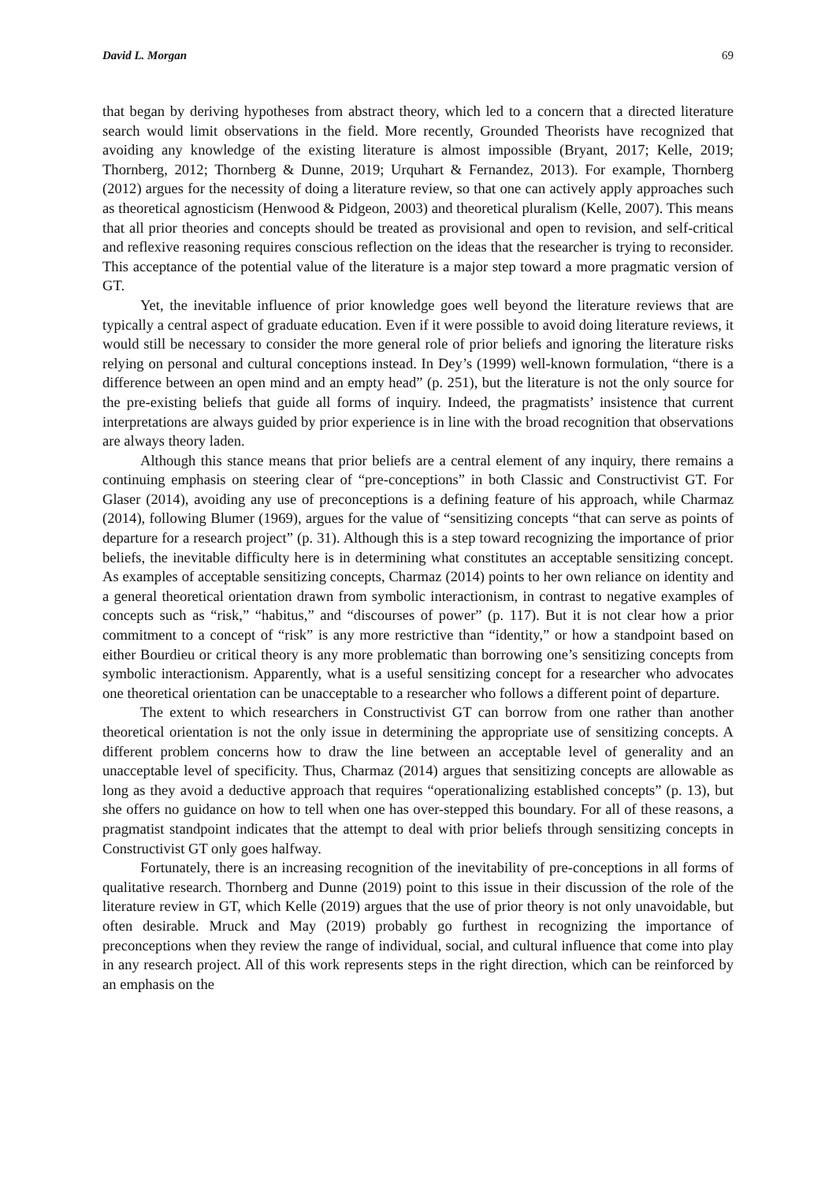David L. Morgan 69
that began by deriving hypotheses from abstract theory, which led to a concern that a directed literature search would limit observations in the field. More recently, Grounded Theorists have recognized that avoiding any knowledge of the existing literature is almost impossible (Bryant, 2017; Kelle, 2019; Thornberg, 2012; Thornberg & Dunne, 2019; Urquhart & Fernandez, 2013). For example, Thornberg (2012) argues for the necessity of doing a literature review, so that one can actively apply approaches such as theoretical agnosticism (Henwood & Pidgeon, 2003) and theoretical pluralism (Kelle, 2007). This means that all prior theories and concepts should be treated as provisional and open to revision, and self-critical and reflexive reasoning requires conscious reflection on the ideas that the researcher is trying to reconsider. This acceptance of the potential value of the literature is a major step toward a more pragmatic version of GT.
Yet, the inevitable influence of prior knowledge goes well beyond the literature reviews that are typically a central aspect of graduate education. Even if it were possible to avoid doing literature reviews, it would still be necessary to consider the more general role of prior beliefs and ignoring the literature risks relying on personal and cultural conceptions instead. In Dey’s (1999) well-known formulation, “there is a difference between an open mind and an empty head” (p. 251), but the literature is not the only source for the pre-existing beliefs that guide all forms of inquiry. Indeed, the pragmatists’ insistence that current interpretations are always guided by prior experience is in line with the broad recognition that observations are always theory laden.
Although this stance means that prior beliefs are a central element of any inquiry, there remains a continuing emphasis on steering clear of “pre-conceptions” in both Classic and Constructivist GT. For Glaser (2014), avoiding any use of preconceptions is a defining feature of his approach, while Charmaz (2014), following Blumer (1969), argues for the value of “sensitizing concepts “that can serve as points of departure for a research project” (p. 31). Although this is a step toward recognizing the importance of prior beliefs, the inevitable difficulty here is in determining what constitutes an acceptable sensitizing concept. As examples of acceptable sensitizing concepts, Charmaz (2014) points to her own reliance on identity and a general theoretical orientation drawn from symbolic interactionism, in contrast to negative examples of concepts such as “risk,” “habitus,” and “discourses of power” (p. 117). But it is not clear how a prior commitment to a concept of “risk” is any more restrictive than “identity,” or how a standpoint based on either Bourdieu or critical theory is any more problematic than borrowing one’s sensitizing concepts from symbolic interactionism. Apparently, what is a useful sensitizing concept for a researcher who advocates one theoretical orientation can be unacceptable to a researcher who follows a different point of departure.
The extent to which researchers in Constructivist GT can borrow from one rather than another theoretical orientation is not the only issue in determining the appropriate use of sensitizing concepts. A different problem concerns how to draw the line between an acceptable level of generality and an unacceptable level of specificity. Thus, Charmaz (2014) argues that sensitizing concepts are allowable as long as they avoid a deductive approach that requires “operationalizing established concepts” (p. 13), but she offers no guidance on how to tell when one has over-stepped this boundary. For all of these reasons, a pragmatist standpoint indicates that the attempt to deal with prior beliefs through sensitizing concepts in Constructivist GT only goes halfway.
Fortunately, there is an increasing recognition of the inevitability of pre-conceptions in all forms of qualitative research. Thornberg and Dunne (2019) point to this issue in their discussion of the role of the literature review in GT, which Kelle (2019) argues that the use of prior theory is not only unavoidable, but often desirable. Mruck and May (2019) probably go furthest in recognizing the importance of preconceptions when they review the range of individual, social, and cultural influence that come into play in any research project. All of this work represents steps in the right direction, which can be reinforced by an emphasis on the